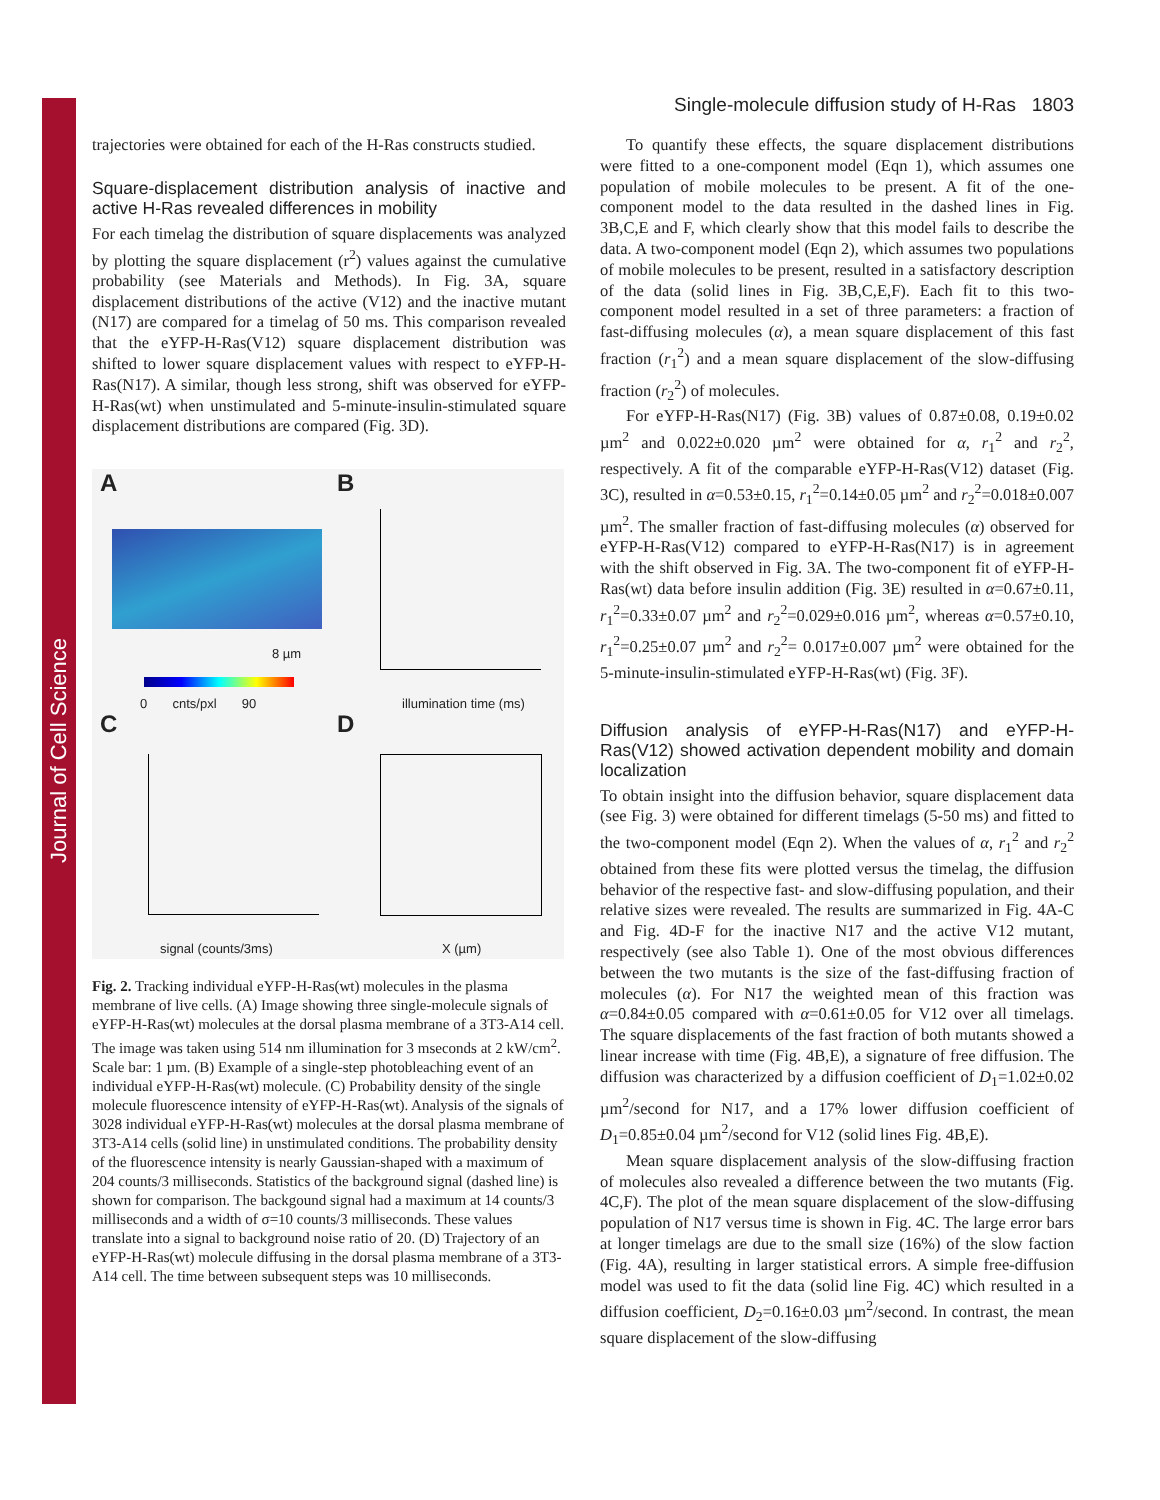Journal of Cell Science
Single-molecule diffusion study of H-Ras 1803
trajectories were obtained for each of the H-Ras constructs studied.
Square-displacement distribution analysis of inactive and active H-Ras revealed differences in mobility
For each timelag the distribution of square displacements was analyzed by plotting the square displacement (r<sup>2</sup>) values against the cumulative probability (see Materials and Methods). In Fig. 3A, square displacement distributions of the active (V12) and the inactive mutant (N17) are compared for a timelag of 50 ms. This comparison revealed that the eYFP-H-Ras(V12) square displacement distribution was shifted to lower square displacement values with respect to eYFP-H-Ras(N17). A similar, though less strong, shift was observed for eYFP-H-Ras(wt) when unstimulated and 5-minute-insulin-stimulated square displacement distributions are compared (Fig. 3D).
A B
C D
8 µm
0 cnts/pxl 90 illumination time (ms)
signal (counts/3ms) X (µm)
Fig. 2. Tracking individual eYFP-H-Ras(wt) molecules in the plasma membrane of live cells. (A) Image showing three single-molecule signals of eYFP-H-Ras(wt) molecules at the dorsal plasma membrane of a 3T3-A14 cell. The image was taken using 514 nm illumination for 3 mseconds at 2 kW/cm<sup>2</sup>. Scale bar: 1 µm. (B) Example of a single-step photobleaching event of an individual eYFP-H-Ras(wt) molecule. (C) Probability density of the single molecule fluorescence intensity of eYFP-H-Ras(wt). Analysis of the signals of 3028 individual eYFP-H-Ras(wt) molecules at the dorsal plasma membrane of 3T3-A14 cells (solid line) in unstimulated conditions. The probability density of the fluorescence intensity is nearly Gaussian-shaped with a maximum of 204 counts/3 milliseconds. Statistics of the background signal (dashed line) is shown for comparison. The backgound signal had a maximum at 14 counts/3 milliseconds and a width of σ=10 counts/3 milliseconds. These values translate into a signal to background noise ratio of 20. (D) Trajectory of an eYFP-H-Ras(wt) molecule diffusing in the dorsal plasma membrane of a 3T3-A14 cell. The time between subsequent steps was 10 milliseconds.
To quantify these effects, the square displacement distributions were fitted to a one-component model (Eqn 1), which assumes one population of mobile molecules to be present. A fit of the one-component model to the data resulted in the dashed lines in Fig. 3B,C,E and F, which clearly show that this model fails to describe the data. A two-component model (Eqn 2), which assumes two populations of mobile molecules to be present, resulted in a satisfactory description of the data (solid lines in Fig. 3B,C,E,F). Each fit to this two-component model resulted in a set of three parameters: a fraction of fast-diffusing molecules (α), a mean square displacement of this fast fraction (r<sub>1</sub><sup>2</sup>) and a mean square displacement of the slow-diffusing fraction (r<sub>2</sub><sup>2</sup>) of molecules.
For eYFP-H-Ras(N17) (Fig. 3B) values of 0.87±0.08, 0.19±0.02 µm<sup>2</sup> and 0.022±0.020 µm<sup>2</sup> were obtained for α, r<sub>1</sub><sup>2</sup> and r<sub>2</sub><sup>2</sup>, respectively. A fit of the comparable eYFP-H-Ras(V12) dataset (Fig. 3C), resulted in α=0.53±0.15, r<sub>1</sub><sup>2</sup>=0.14±0.05 µm<sup>2</sup> and r<sub>2</sub><sup>2</sup>=0.018±0.007 µm<sup>2</sup>. The smaller fraction of fast-diffusing molecules (α) observed for eYFP-H-Ras(V12) compared to eYFP-H-Ras(N17) is in agreement with the shift observed in Fig. 3A. The two-component fit of eYFP-H-Ras(wt) data before insulin addition (Fig. 3E) resulted in α=0.67±0.11, r<sub>1</sub><sup>2</sup>=0.33±0.07 µm<sup>2</sup> and r<sub>2</sub><sup>2</sup>=0.029±0.016 µm<sup>2</sup>, whereas α=0.57±0.10, r<sub>1</sub><sup>2</sup>=0.25±0.07 µm<sup>2</sup> and r<sub>2</sub><sup>2</sup>= 0.017±0.007 µm<sup>2</sup> were obtained for the 5-minute-insulin-stimulated eYFP-H-Ras(wt) (Fig. 3F).
Diffusion analysis of eYFP-H-Ras(N17) and eYFP-H-Ras(V12) showed activation dependent mobility and domain localization
To obtain insight into the diffusion behavior, square displacement data (see Fig. 3) were obtained for different timelags (5-50 ms) and fitted to the two-component model (Eqn 2). When the values of α, r<sub>1</sub><sup>2</sup> and r<sub>2</sub><sup>2</sup> obtained from these fits were plotted versus the timelag, the diffusion behavior of the respective fast- and slow-diffusing population, and their relative sizes were revealed. The results are summarized in Fig. 4A-C and Fig. 4D-F for the inactive N17 and the active V12 mutant, respectively (see also Table 1). One of the most obvious differences between the two mutants is the size of the fast-diffusing fraction of molecules (α). For N17 the weighted mean of this fraction was α=0.84±0.05 compared with α=0.61±0.05 for V12 over all timelags. The square displacements of the fast fraction of both mutants showed a linear increase with time (Fig. 4B,E), a signature of free diffusion. The diffusion was characterized by a diffusion coefficient of D<sub>1</sub>=1.02±0.02 µm<sup>2</sup>/second for N17, and a 17% lower diffusion coefficient of D<sub>1</sub>=0.85±0.04 µm<sup>2</sup>/second for V12 (solid lines Fig. 4B,E).
Mean square displacement analysis of the slow-diffusing fraction of molecules also revealed a difference between the two mutants (Fig. 4C,F). The plot of the mean square displacement of the slow-diffusing population of N17 versus time is shown in Fig. 4C. The large error bars at longer timelags are due to the small size (16%) of the slow faction (Fig. 4A), resulting in larger statistical errors. A simple free-diffusion model was used to fit the data (solid line Fig. 4C) which resulted in a diffusion coefficient, D<sub>2</sub>=0.16±0.03 µm<sup>2</sup>/second. In contrast, the mean square displacement of the slow-diffusing